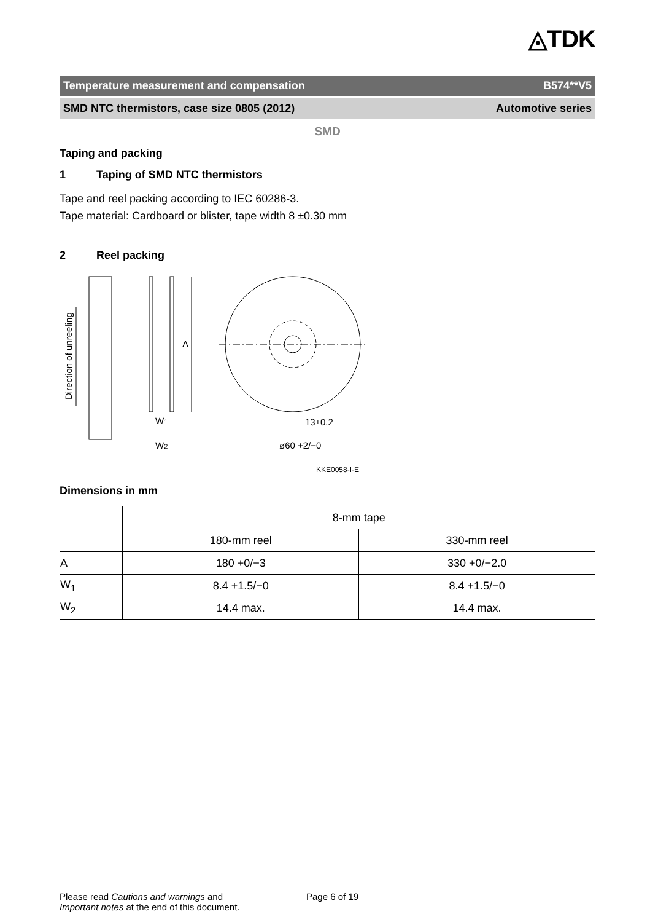◬TDK
Temperature measurement and compensation B574**V5
SMD NTC thermistors, case size 0805 (2012) Automotive series
SMD
Taping and packing
1 Taping of SMD NTC thermistors
Tape and reel packing according to IEC 60286-3.
Tape material: Cardboard or blister, tape width 8 ±0.30 mm
2 Reel packing
Direction of unreeling
A
W1
W2
13±0.2
ø60 +2/−0
KKE0058-I-E
Dimensions in mm
| | 8-mm tape | |
| --- | --- | --- |
| | 180-mm reel | 330-mm reel |
| A | 180 +0/−3 | 330 +0/−2.0 |
| W<sub>1</sub> | 8.4 +1.5/−0 | 8.4 +1.5/−0 |
| W<sub>2</sub> | 14.4 max. | 14.4 max. |
Please read Cautions and warnings and
Important notes at the end of this document.
Page 6 of 19